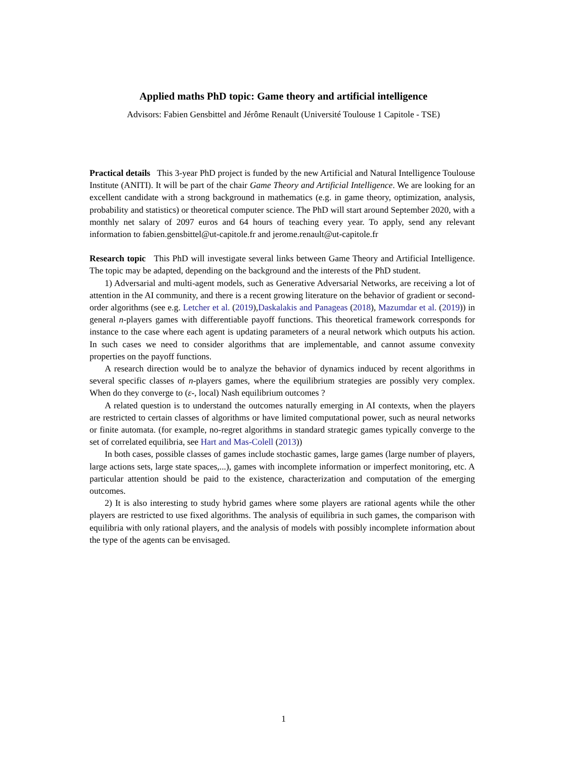Applied maths PhD topic: Game theory and artificial intelligence
Advisors: Fabien Gensbittel and Jérôme Renault (Université Toulouse 1 Capitole - TSE)
Practical details This 3-year PhD project is funded by the new Artificial and Natural Intelligence Toulouse Institute (ANITI). It will be part of the chair Game Theory and Artificial Intelligence. We are looking for an excellent candidate with a strong background in mathematics (e.g. in game theory, optimization, analysis, probability and statistics) or theoretical computer science. The PhD will start around September 2020, with a monthly net salary of 2097 euros and 64 hours of teaching every year. To apply, send any relevant information to fabien.gensbittel@ut-capitole.fr and jerome.renault@ut-capitole.fr
Research topic This PhD will investigate several links between Game Theory and Artificial Intelligence. The topic may be adapted, depending on the background and the interests of the PhD student.
1) Adversarial and multi-agent models, such as Generative Adversarial Networks, are receiving a lot of attention in the AI community, and there is a recent growing literature on the behavior of gradient or second-order algorithms (see e.g. Letcher et al. (2019),Daskalakis and Panageas (2018), Mazumdar et al. (2019)) in general n-players games with differentiable payoff functions. This theoretical framework corresponds for instance to the case where each agent is updating parameters of a neural network which outputs his action. In such cases we need to consider algorithms that are implementable, and cannot assume convexity properties on the payoff functions.
A research direction would be to analyze the behavior of dynamics induced by recent algorithms in several specific classes of n-players games, where the equilibrium strategies are possibly very complex. When do they converge to (ε-, local) Nash equilibrium outcomes ?
A related question is to understand the outcomes naturally emerging in AI contexts, when the players are restricted to certain classes of algorithms or have limited computational power, such as neural networks or finite automata. (for example, no-regret algorithms in standard strategic games typically converge to the set of correlated equilibria, see Hart and Mas-Colell (2013))
In both cases, possible classes of games include stochastic games, large games (large number of players, large actions sets, large state spaces,...), games with incomplete information or imperfect monitoring, etc. A particular attention should be paid to the existence, characterization and computation of the emerging outcomes.
2) It is also interesting to study hybrid games where some players are rational agents while the other players are restricted to use fixed algorithms. The analysis of equilibria in such games, the comparison with equilibria with only rational players, and the analysis of models with possibly incomplete information about the type of the agents can be envisaged.
1